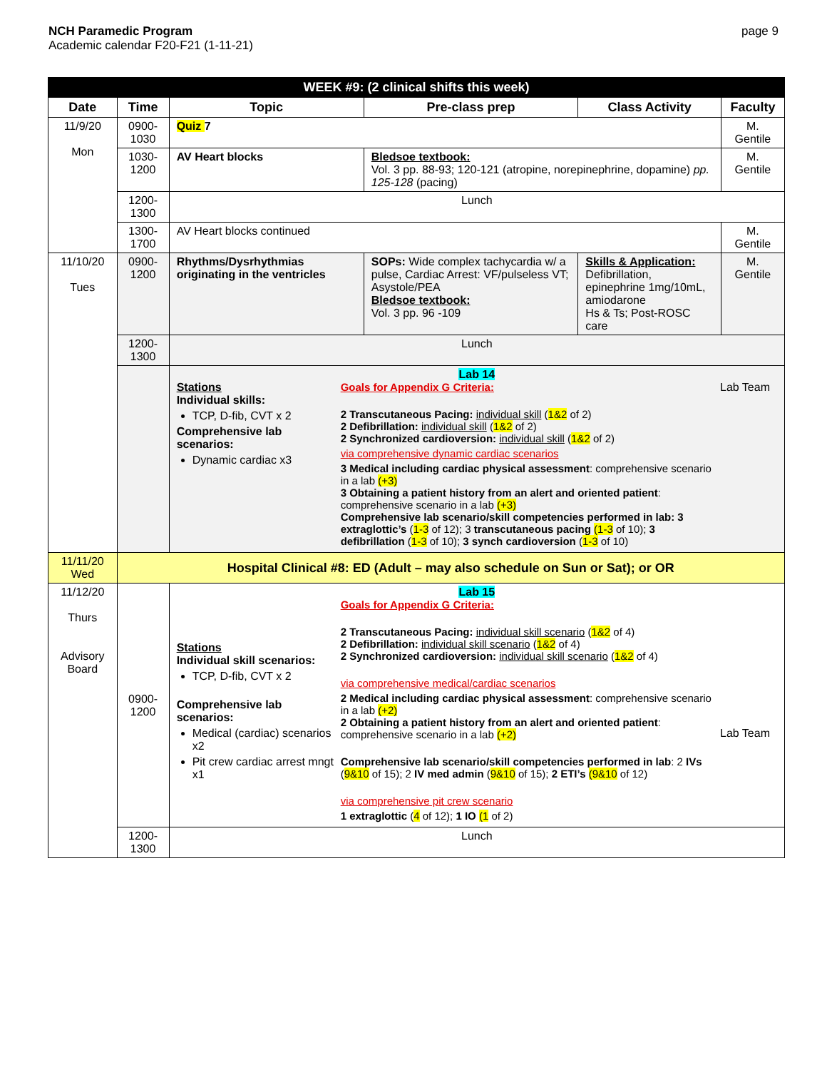NCH Paramedic Program
Academic calendar F20-F21 (1-11-21)
page 9
| WEEK #9: (2 clinical shifts this week) | | | | | |
| Date | Time | Topic | Pre-class prep | Class Activity | Faculty |
| 11/9/20 Mon | 0900-1030 | Quiz 7 | | | M. Gentile |
| | 1030-1200 | AV Heart blocks | Bledsoe textbook: Vol. 3 pp. 88-93; 120-121 (atropine, norepinephrine, dopamine) pp. 125-128 (pacing) | | M. Gentile |
| | 1200-1300 | Lunch | | | |
| | 1300-1700 | AV Heart blocks continued | | | M. Gentile |
| 11/10/20 Tues | 0900-1200 | Rhythms/Dysrhythmias originating in the ventricles | SOPs: Wide complex tachycardia w/ a pulse, Cardiac Arrest: VF/pulseless VT; Asystole/PEA Bledsoe textbook: Vol. 3 pp. 96 -109 | Skills & Application: Defibrillation, epinephrine 1mg/10mL, amiodarone Hs & Ts; Post-ROSC care | M. Gentile |
| | 1200-1300 | Lunch | | | |
| | | Lab 14 Stations Individual skills: TCP, D-fib, CVT x 2 Comprehensive lab scenarios: Dynamic cardiac x3 Goals for Appendix G Criteria: 2 Transcutaneous Pacing: individual skill ( 1&2 of 2) 2 Defibrillation: individual skill ( 1&2 of 2) 2 Synchronized cardioversion: individual skill ( 1&2 of 2) via comprehensive dynamic cardiac scenarios 3 Medical including cardiac physical assessment : comprehensive scenario in a lab (+3) 3 Obtaining a patient history from an alert and oriented patient : comprehensive scenario in a lab (+3) Comprehensive lab scenario/skill competencies performed in lab: 3 extraglottic’s ( 1-3 of 12); 3 transcutaneous pacing (1-3 of 10); 3 defibrillation ( 1-3 of 10); 3 synch cardioversion ( 1-3 of 10) Lab Team | | | |
| 11/11/20 Wed | Hospital Clinical #8: ED (Adult – may also schedule on Sun or Sat); or OR | | | | |
| 11/12/20 Thurs Advisory Board | 0900-1200 | Lab 15 Stations Individual skill scenarios: TCP, D-fib, CVT x 2 Comprehensive lab scenarios: Medical (cardiac) scenarios x2 Pit crew cardiac arrest mngt x1 Goals for Appendix G Criteria: 2 Transcutaneous Pacing: individual skill scenario ( 1&2 of 4) 2 Defibrillation: individual skill scenario ( 1&2 of 4) 2 Synchronized cardioversion: individual skill scenario ( 1&2 of 4) via comprehensive medical/cardiac scenarios 2 Medical including cardiac physical assessment : comprehensive scenario in a lab (+2) 2 Obtaining a patient history from an alert and oriented patient : comprehensive scenario in a lab (+2) Comprehensive lab scenario/skill competencies performed in lab : 2 IVs ( 9&10 of 15); 2 IV med admin ( 9&10 of 15); 2 ETI’s (9&10 of 12) via comprehensive pit crew scenario 1 extraglottic ( 4 of 12); 1 IO (1 of 2) Lab Team | | | |
| | 1200-1300 | Lunch | | | |